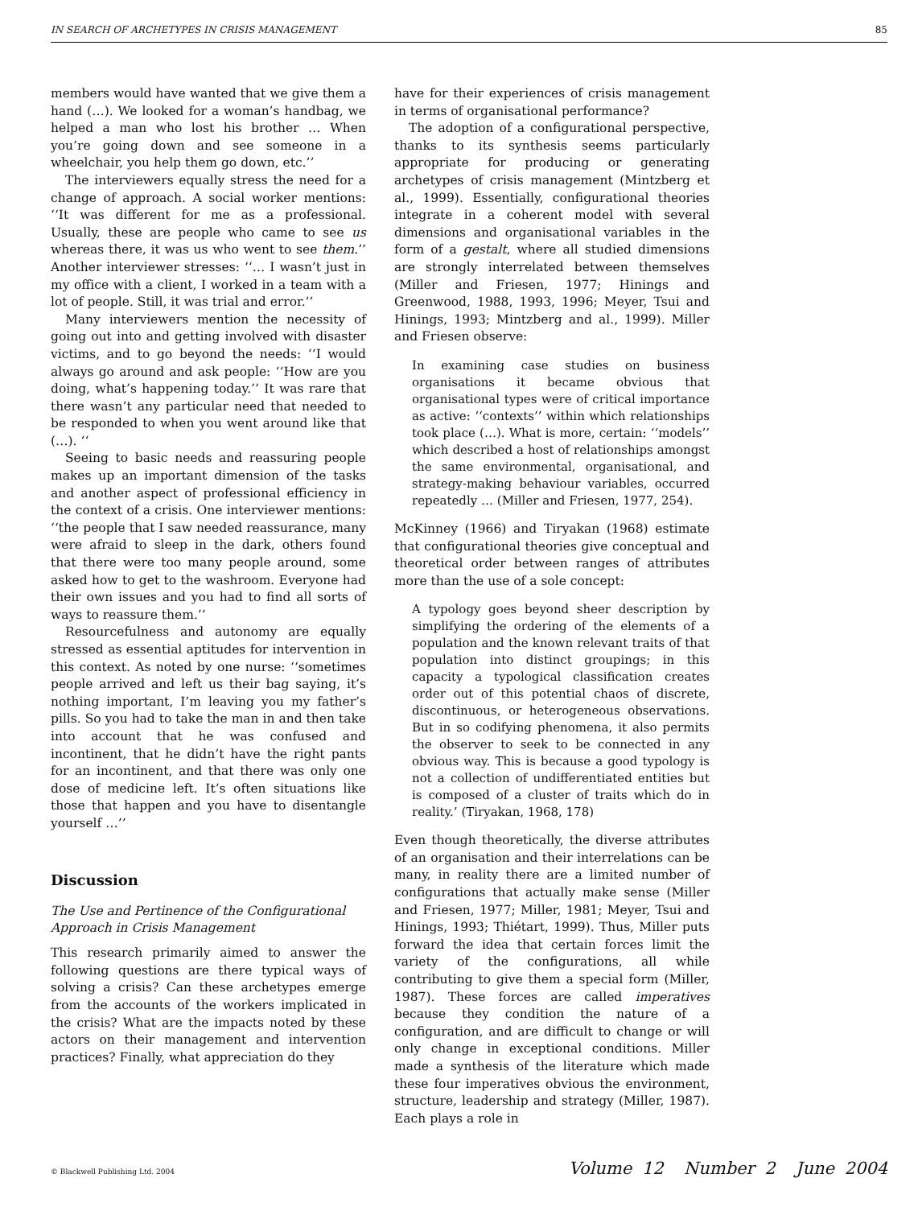IN SEARCH OF ARCHETYPES IN CRISIS MANAGEMENT 85
members would have wanted that we give them a hand (…). We looked for a woman’s handbag, we helped a man who lost his brother … When you’re going down and see someone in a wheelchair, you help them go down, etc.’’
The interviewers equally stress the need for a change of approach. A social worker mentions: ‘‘It was different for me as a professional. Usually, these are people who came to see us whereas there, it was us who went to see them.’’ Another interviewer stresses: ‘‘… I wasn’t just in my office with a client, I worked in a team with a lot of people. Still, it was trial and error.’’
Many interviewers mention the necessity of going out into and getting involved with disaster victims, and to go beyond the needs: ‘‘I would always go around and ask people: ‘‘How are you doing, what’s happening today.’’ It was rare that there wasn’t any particular need that needed to be responded to when you went around like that (…). ‘‘
Seeing to basic needs and reassuring people makes up an important dimension of the tasks and another aspect of professional efficiency in the context of a crisis. One interviewer mentions: ‘‘the people that I saw needed reassurance, many were afraid to sleep in the dark, others found that there were too many people around, some asked how to get to the washroom. Everyone had their own issues and you had to find all sorts of ways to reassure them.’’
Resourcefulness and autonomy are equally stressed as essential aptitudes for intervention in this context. As noted by one nurse: ‘‘sometimes people arrived and left us their bag saying, it’s nothing important, I’m leaving you my father’s pills. So you had to take the man in and then take into account that he was confused and incontinent, that he didn’t have the right pants for an incontinent, and that there was only one dose of medicine left. It’s often situations like those that happen and you have to disentangle yourself …’’
Discussion
The Use and Pertinence of the Configurational Approach in Crisis Management
This research primarily aimed to answer the following questions are there typical ways of solving a crisis? Can these archetypes emerge from the accounts of the workers implicated in the crisis? What are the impacts noted by these actors on their management and intervention practices? Finally, what appreciation do they
have for their experiences of crisis management in terms of organisational performance?
The adoption of a configurational perspective, thanks to its synthesis seems particularly appropriate for producing or generating archetypes of crisis management (Mintzberg et al., 1999). Essentially, configurational theories integrate in a coherent model with several dimensions and organisational variables in the form of a gestalt, where all studied dimensions are strongly interrelated between themselves (Miller and Friesen, 1977; Hinings and Greenwood, 1988, 1993, 1996; Meyer, Tsui and Hinings, 1993; Mintzberg and al., 1999). Miller and Friesen observe:
In examining case studies on business organisations it became obvious that organisational types were of critical importance as active: ‘‘contexts’’ within which relationships took place (…). What is more, certain: ‘‘models’’ which described a host of relationships amongst the same environmental, organisational, and strategy-making behaviour variables, occurred repeatedly … (Miller and Friesen, 1977, 254).
McKinney (1966) and Tiryakan (1968) estimate that configurational theories give conceptual and theoretical order between ranges of attributes more than the use of a sole concept:
A typology goes beyond sheer description by simplifying the ordering of the elements of a population and the known relevant traits of that population into distinct groupings; in this capacity a typological classification creates order out of this potential chaos of discrete, discontinuous, or heterogeneous observations. But in so codifying phenomena, it also permits the observer to seek to be connected in any obvious way. This is because a good typology is not a collection of undifferentiated entities but is composed of a cluster of traits which do in reality.’ (Tiryakan, 1968, 178)
Even though theoretically, the diverse attributes of an organisation and their interrelations can be many, in reality there are a limited number of configurations that actually make sense (Miller and Friesen, 1977; Miller, 1981; Meyer, Tsui and Hinings, 1993; Thiétart, 1999). Thus, Miller puts forward the idea that certain forces limit the variety of the configurations, all while contributing to give them a special form (Miller, 1987). These forces are called imperatives because they condition the nature of a configuration, and are difficult to change or will only change in exceptional conditions. Miller made a synthesis of the literature which made these four imperatives obvious the environment, structure, leadership and strategy (Miller, 1987). Each plays a role in
© Blackwell Publishing Ltd. 2004 Volume 12 Number 2 June 2004